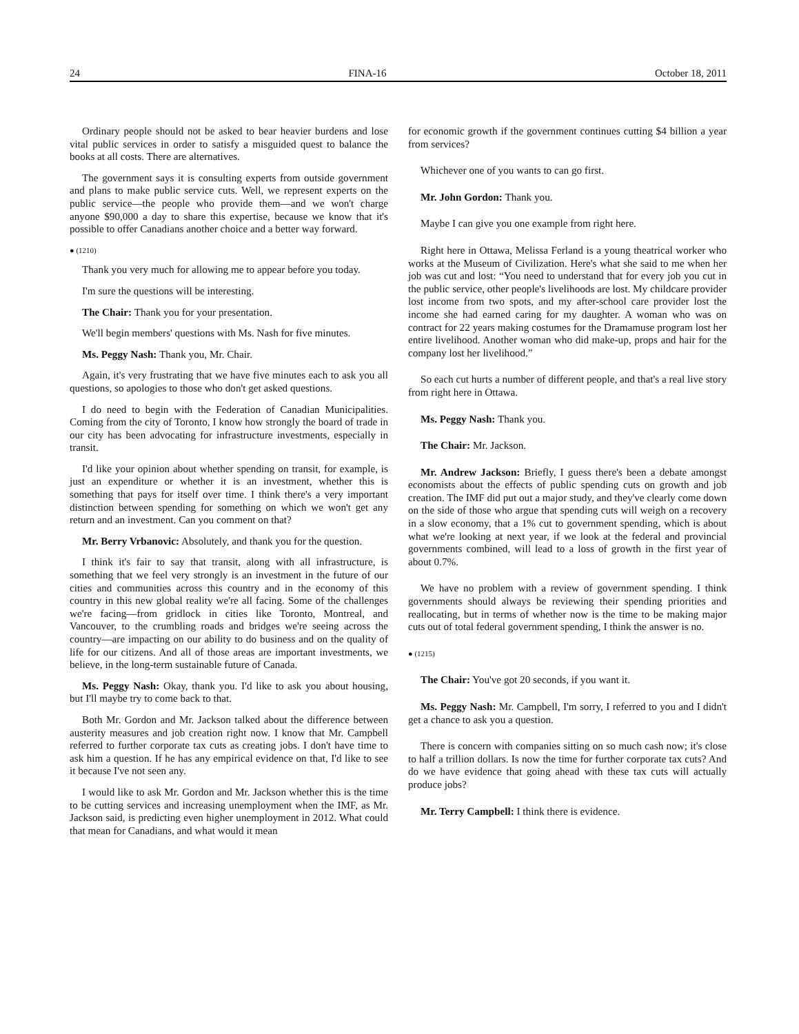24 FINA-16 October 18, 2011
Ordinary people should not be asked to bear heavier burdens and lose vital public services in order to satisfy a misguided quest to balance the books at all costs. There are alternatives.
The government says it is consulting experts from outside government and plans to make public service cuts. Well, we represent experts on the public service—the people who provide them—and we won't charge anyone $90,000 a day to share this expertise, because we know that it's possible to offer Canadians another choice and a better way forward.
● (1210)
Thank you very much for allowing me to appear before you today.
I'm sure the questions will be interesting.
The Chair: Thank you for your presentation.
We'll begin members' questions with Ms. Nash for five minutes.
Ms. Peggy Nash: Thank you, Mr. Chair.
Again, it's very frustrating that we have five minutes each to ask you all questions, so apologies to those who don't get asked questions.
I do need to begin with the Federation of Canadian Municipalities. Coming from the city of Toronto, I know how strongly the board of trade in our city has been advocating for infrastructure investments, especially in transit.
I'd like your opinion about whether spending on transit, for example, is just an expenditure or whether it is an investment, whether this is something that pays for itself over time. I think there's a very important distinction between spending for something on which we won't get any return and an investment. Can you comment on that?
Mr. Berry Vrbanovic: Absolutely, and thank you for the question.
I think it's fair to say that transit, along with all infrastructure, is something that we feel very strongly is an investment in the future of our cities and communities across this country and in the economy of this country in this new global reality we're all facing. Some of the challenges we're facing—from gridlock in cities like Toronto, Montreal, and Vancouver, to the crumbling roads and bridges we're seeing across the country—are impacting on our ability to do business and on the quality of life for our citizens. And all of those areas are important investments, we believe, in the long-term sustainable future of Canada.
Ms. Peggy Nash: Okay, thank you. I'd like to ask you about housing, but I'll maybe try to come back to that.
Both Mr. Gordon and Mr. Jackson talked about the difference between austerity measures and job creation right now. I know that Mr. Campbell referred to further corporate tax cuts as creating jobs. I don't have time to ask him a question. If he has any empirical evidence on that, I'd like to see it because I've not seen any.
I would like to ask Mr. Gordon and Mr. Jackson whether this is the time to be cutting services and increasing unemployment when the IMF, as Mr. Jackson said, is predicting even higher unemployment in 2012. What could that mean for Canadians, and what would it mean
for economic growth if the government continues cutting $4 billion a year from services?
Whichever one of you wants to can go first.
Mr. John Gordon: Thank you.
Maybe I can give you one example from right here.
Right here in Ottawa, Melissa Ferland is a young theatrical worker who works at the Museum of Civilization. Here's what she said to me when her job was cut and lost: “You need to understand that for every job you cut in the public service, other people's livelihoods are lost. My childcare provider lost income from two spots, and my after-school care provider lost the income she had earned caring for my daughter. A woman who was on contract for 22 years making costumes for the Dramamuse program lost her entire livelihood. Another woman who did make-up, props and hair for the company lost her livelihood.”
So each cut hurts a number of different people, and that's a real live story from right here in Ottawa.
Ms. Peggy Nash: Thank you.
The Chair: Mr. Jackson.
Mr. Andrew Jackson: Briefly, I guess there's been a debate amongst economists about the effects of public spending cuts on growth and job creation. The IMF did put out a major study, and they've clearly come down on the side of those who argue that spending cuts will weigh on a recovery in a slow economy, that a 1% cut to government spending, which is about what we're looking at next year, if we look at the federal and provincial governments combined, will lead to a loss of growth in the first year of about 0.7%.
We have no problem with a review of government spending. I think governments should always be reviewing their spending priorities and reallocating, but in terms of whether now is the time to be making major cuts out of total federal government spending, I think the answer is no.
● (1215)
The Chair: You've got 20 seconds, if you want it.
Ms. Peggy Nash: Mr. Campbell, I'm sorry, I referred to you and I didn't get a chance to ask you a question.
There is concern with companies sitting on so much cash now; it's close to half a trillion dollars. Is now the time for further corporate tax cuts? And do we have evidence that going ahead with these tax cuts will actually produce jobs?
Mr. Terry Campbell: I think there is evidence.